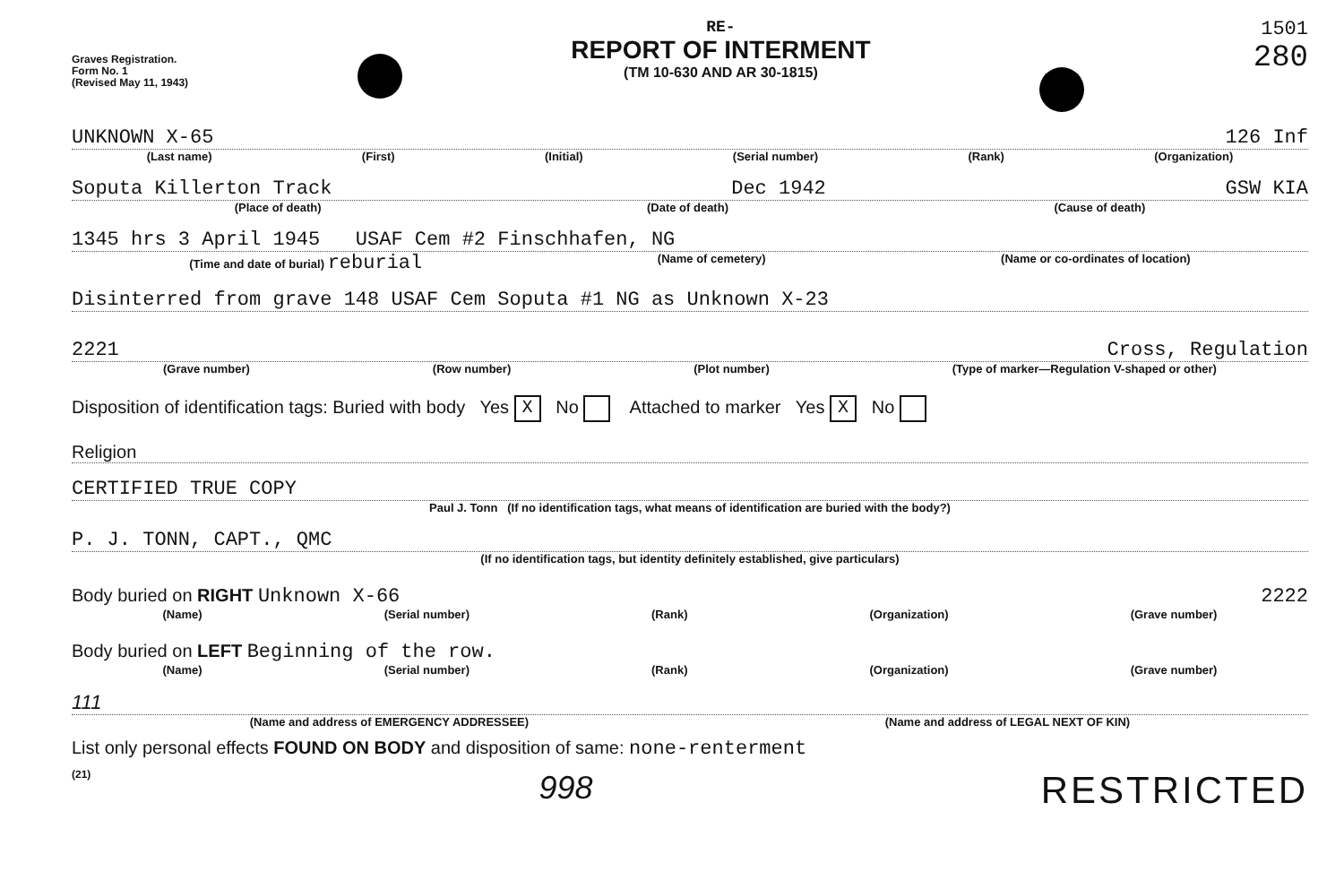Graves Registration.
Form No. 1
(Revised May 11, 1943)
RE-
REPORT OF INTERMENT
(TM 10-630 AND AR 30-1815)
1501
280
UNKNOWN X-65 126 Inf
(Last name) (First) (Initial) (Serial number) (Rank) (Organization)
Soputa Killerton Track Dec 1942 GSW KIA
(Place of death) (Date of death) (Cause of death)
1345 hrs 3 April 1945 USAF Cem #2 Finschhafen, NG
(Time and date of burial) reburial (Name of cemetery) (Name or co-ordinates of location)
Disinterred from grave 148 USAF Cem Soputa #1 NG as Unknown X-23
2221 Cross, Regulation
(Grave number) (Row number) (Plot number) (Type of marker—Regulation V-shaped or other)
Disposition of identification tags: Buried with body Yes X No Attached to marker Yes X No
Religion
CERTIFIED TRUE COPY
Paul J. Tonn (If no identification tags, what means of identification are buried with the body?)
P. J. TONN, CAPT., QMC
(If no identification tags, but identity definitely established, give particulars)
Body buried on RIGHT Unknown X-66 2222
(Name) (Serial number) (Rank) (Organization) (Grave number)
Body buried on LEFT Beginning of the row.
(Name) (Serial number) (Rank) (Organization) (Grave number)
111
(Name and address of EMERGENCY ADDRESSEE) (Name and address of LEGAL NEXT OF KIN)
List only personal effects FOUND ON BODY and disposition of same: none-renterment
(21) 998 RESTRICTED